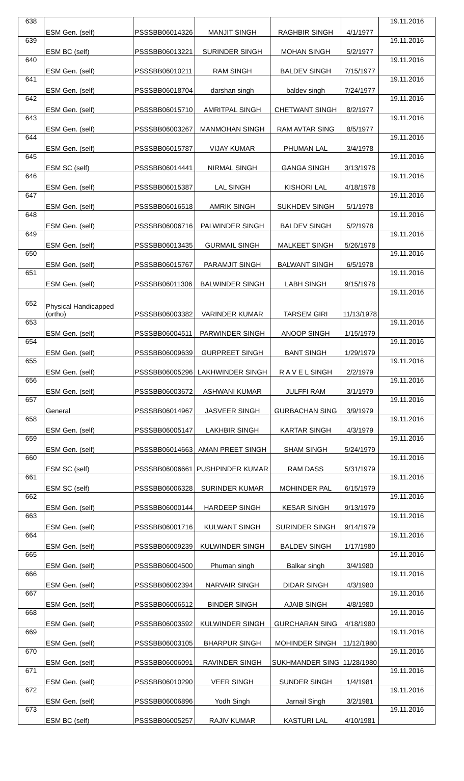| 638 | ESM Gen. (self) | PSSSBB06014326 | MANJIT SINGH | RAGHBIR SINGH | 4/1/1977 | 19.11.2016 |
| 639 | ESM BC (self) | PSSSBB06013221 | SURINDER SINGH | MOHAN SINGH | 5/2/1977 | 19.11.2016 |
| 640 | ESM Gen. (self) | PSSSBB06010211 | RAM SINGH | BALDEV SINGH | 7/15/1977 | 19.11.2016 |
| 641 | ESM Gen. (self) | PSSSBB06018704 | darshan singh | baldev singh | 7/24/1977 | 19.11.2016 |
| 642 | ESM Gen. (self) | PSSSBB06015710 | AMRITPAL SINGH | CHETWANT SINGH | 8/2/1977 | 19.11.2016 |
| 643 | ESM Gen. (self) | PSSSBB06003267 | MANMOHAN SINGH | RAM AVTAR SING | 8/5/1977 | 19.11.2016 |
| 644 | ESM Gen. (self) | PSSSBB06015787 | VIJAY KUMAR | PHUMAN LAL | 3/4/1978 | 19.11.2016 |
| 645 | ESM SC (self) | PSSSBB06014441 | NIRMAL SINGH | GANGA SINGH | 3/13/1978 | 19.11.2016 |
| 646 | ESM Gen. (self) | PSSSBB06015387 | LAL SINGH | KISHORI LAL | 4/18/1978 | 19.11.2016 |
| 647 | ESM Gen. (self) | PSSSBB06016518 | AMRIK SINGH | SUKHDEV SINGH | 5/1/1978 | 19.11.2016 |
| 648 | ESM Gen. (self) | PSSSBB06006716 | PALWINDER SINGH | BALDEV SINGH | 5/2/1978 | 19.11.2016 |
| 649 | ESM Gen. (self) | PSSSBB06013435 | GURMAIL SINGH | MALKEET SINGH | 5/26/1978 | 19.11.2016 |
| 650 | ESM Gen. (self) | PSSSBB06015767 | PARAMJIT SINGH | BALWANT SINGH | 6/5/1978 | 19.11.2016 |
| 651 | ESM Gen. (self) | PSSSBB06011306 | BALWINDER SINGH | LABH SINGH | 9/15/1978 | 19.11.2016 |
| 652 | Physical Handicapped (ortho) | PSSSBB06003382 | VARINDER KUMAR | TARSEM GIRI | 11/13/1978 | 19.11.2016 |
| 653 | ESM Gen. (self) | PSSSBB06004511 | PARWINDER SINGH | ANOOP SINGH | 1/15/1979 | 19.11.2016 |
| 654 | ESM Gen. (self) | PSSSBB06009639 | GURPREET SINGH | BANT SINGH | 1/29/1979 | 19.11.2016 |
| 655 | ESM Gen. (self) | PSSSBB06005296 | LAKHWINDER SINGH | R A V E L SINGH | 2/2/1979 | 19.11.2016 |
| 656 | ESM Gen. (self) | PSSSBB06003672 | ASHWANI KUMAR | JULFFI RAM | 3/1/1979 | 19.11.2016 |
| 657 | General | PSSSBB06014967 | JASVEER SINGH | GURBACHAN SING | 3/9/1979 | 19.11.2016 |
| 658 | ESM Gen. (self) | PSSSBB06005147 | LAKHBIR SINGH | KARTAR SINGH | 4/3/1979 | 19.11.2016 |
| 659 | ESM Gen. (self) | PSSSBB06014663 | AMAN PREET SINGH | SHAM SINGH | 5/24/1979 | 19.11.2016 |
| 660 | ESM SC (self) | PSSSBB06006661 | PUSHPINDER KUMAR | RAM DASS | 5/31/1979 | 19.11.2016 |
| 661 | ESM SC (self) | PSSSBB06006328 | SURINDER KUMAR | MOHINDER PAL | 6/15/1979 | 19.11.2016 |
| 662 | ESM Gen. (self) | PSSSBB06000144 | HARDEEP SINGH | KESAR SINGH | 9/13/1979 | 19.11.2016 |
| 663 | ESM Gen. (self) | PSSSBB06001716 | KULWANT SINGH | SURINDER SINGH | 9/14/1979 | 19.11.2016 |
| 664 | ESM Gen. (self) | PSSSBB06009239 | KULWINDER SINGH | BALDEV SINGH | 1/17/1980 | 19.11.2016 |
| 665 | ESM Gen. (self) | PSSSBB06004500 | Phuman singh | Balkar singh | 3/4/1980 | 19.11.2016 |
| 666 | ESM Gen. (self) | PSSSBB06002394 | NARVAIR SINGH | DIDAR SINGH | 4/3/1980 | 19.11.2016 |
| 667 | ESM Gen. (self) | PSSSBB06006512 | BINDER SINGH | AJAIB SINGH | 4/8/1980 | 19.11.2016 |
| 668 | ESM Gen. (self) | PSSSBB06003592 | KULWINDER SINGH | GURCHARAN SING | 4/18/1980 | 19.11.2016 |
| 669 | ESM Gen. (self) | PSSSBB06003105 | BHARPUR SINGH | MOHINDER SINGH | 11/12/1980 | 19.11.2016 |
| 670 | ESM Gen. (self) | PSSSBB06006091 | RAVINDER SINGH | SUKHMANDER SING | 11/28/1980 | 19.11.2016 |
| 671 | ESM Gen. (self) | PSSSBB06010290 | VEER SINGH | SUNDER SINGH | 1/4/1981 | 19.11.2016 |
| 672 | ESM Gen. (self) | PSSSBB06006896 | Yodh Singh | Jarnail Singh | 3/2/1981 | 19.11.2016 |
| 673 | ESM BC (self) | PSSSBB06005257 | RAJIV KUMAR | KASTURI LAL | 4/10/1981 | 19.11.2016 |